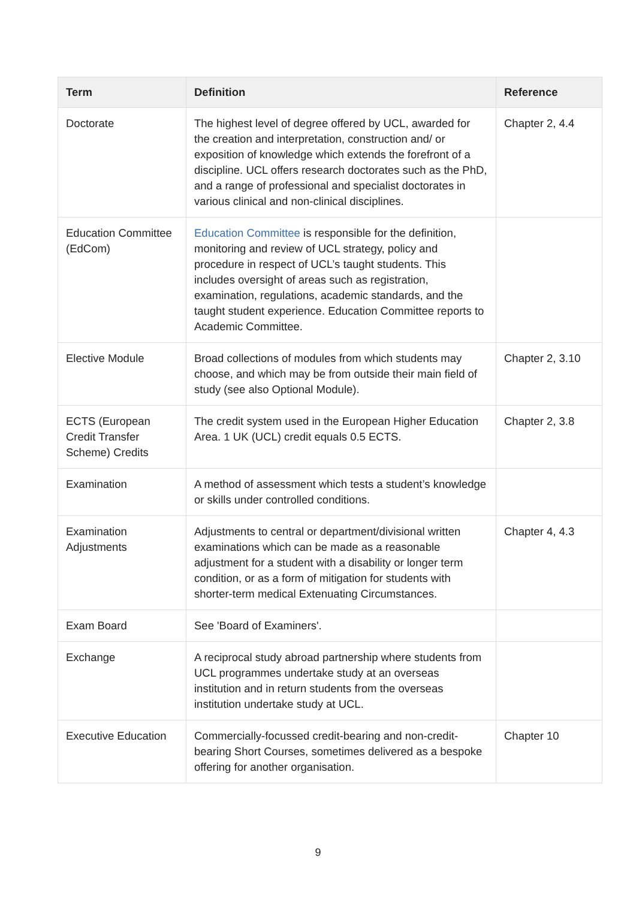| Term | Definition | Reference |
| --- | --- | --- |
| Doctorate | The highest level of degree offered by UCL, awarded for the creation and interpretation, construction and/ or exposition of knowledge which extends the forefront of a discipline. UCL offers research doctorates such as the PhD, and a range of professional and specialist doctorates in various clinical and non-clinical disciplines. | Chapter 2, 4.4 |
| Education Committee (EdCom) | Education Committee is responsible for the definition, monitoring and review of UCL strategy, policy and procedure in respect of UCL’s taught students. This includes oversight of areas such as registration, examination, regulations, academic standards, and the taught student experience. Education Committee reports to Academic Committee. | |
| Elective Module | Broad collections of modules from which students may choose, and which may be from outside their main field of study (see also Optional Module). | Chapter 2, 3.10 |
| ECTS (European Credit Transfer Scheme) Credits | The credit system used in the European Higher Education Area. 1 UK (UCL) credit equals 0.5 ECTS. | Chapter 2, 3.8 |
| Examination | A method of assessment which tests a student’s knowledge or skills under controlled conditions. | |
| Examination Adjustments | Adjustments to central or department/divisional written examinations which can be made as a reasonable adjustment for a student with a disability or longer term condition, or as a form of mitigation for students with shorter-term medical Extenuating Circumstances. | Chapter 4, 4.3 |
| Exam Board | See 'Board of Examiners'. | |
| Exchange | A reciprocal study abroad partnership where students from UCL programmes undertake study at an overseas institution and in return students from the overseas institution undertake study at UCL. | |
| Executive Education | Commercially-focussed credit-bearing and non-credit-bearing Short Courses, sometimes delivered as a bespoke offering for another organisation. | Chapter 10 |
9